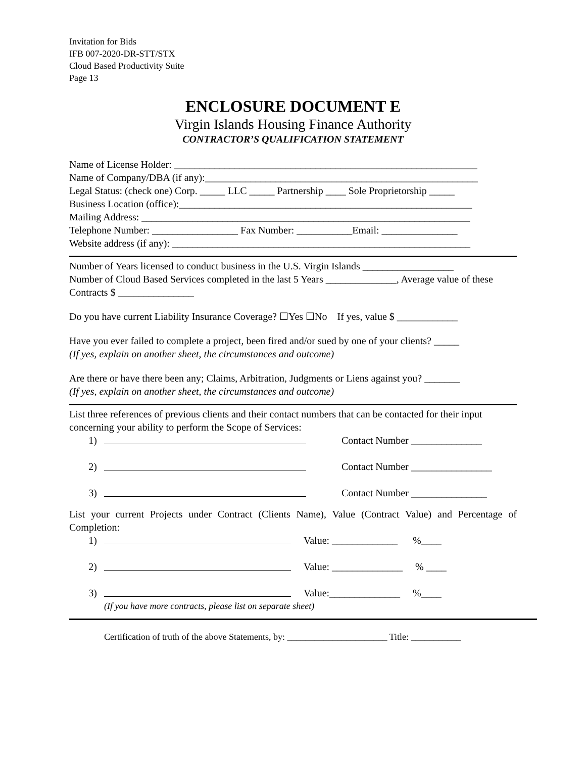Invitation for Bids
IFB 007-2020-DR-STT/STX
Cloud Based Productivity Suite
Page 13
ENCLOSURE DOCUMENT E
Virgin Islands Housing Finance Authority
CONTRACTOR’S QUALIFICATION STATEMENT
Name of License Holder: ____________________________________________________________
Name of Company/DBA (if any):______________________________________________________
Legal Status: (check one) Corp. _____ LLC _____ Partnership ____ Sole Proprietorship _____
Business Location (office):__________________________________________________________
Mailing Address: _________________________________________________________________
Telephone Number: _________________ Fax Number: ___________Email: _______________
Website address (if any): ___________________________________________________________
Number of Years licensed to conduct business in the U.S. Virgin Islands __________________
Number of Cloud Based Services completed in the last 5 Years ______________, Average value of these Contracts $ _______________
Do you have current Liability Insurance Coverage? ☐Yes ☐No If yes, value $ ____________
Have you ever failed to complete a project, been fired and/or sued by one of your clients? _____
(If yes, explain on another sheet, the circumstances and outcome)
Are there or have there been any; Claims, Arbitration, Judgments or Liens against you? _______
(If yes, explain on another sheet, the circumstances and outcome)
List three references of previous clients and their contact numbers that can be contacted for their input concerning your ability to perform the Scope of Services:
1) Contact Number ______________
2) Contact Number ________________
3) Contact Number _______________
List your current Projects under Contract (Clients Name), Value (Contract Value) and Percentage of Completion:
1) Value: _____________ %____
2) Value: ______________ % ____
3) Value:______________ %____
(If you have more contracts, please list on separate sheet)
Certification of truth of the above Statements, by: ______________________ Title: ___________